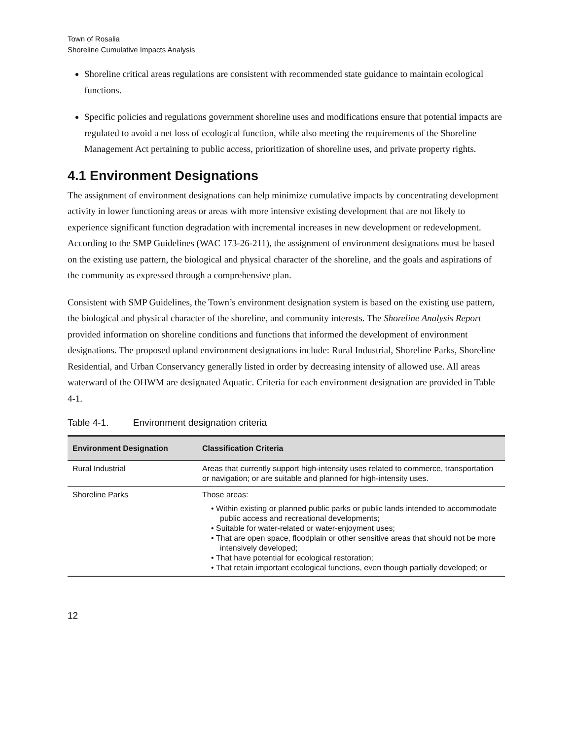Town of Rosalia
Shoreline Cumulative Impacts Analysis
Shoreline critical areas regulations are consistent with recommended state guidance to maintain ecological functions.
Specific policies and regulations government shoreline uses and modifications ensure that potential impacts are regulated to avoid a net loss of ecological function, while also meeting the requirements of the Shoreline Management Act pertaining to public access, prioritization of shoreline uses, and private property rights.
4.1 Environment Designations
The assignment of environment designations can help minimize cumulative impacts by concentrating development activity in lower functioning areas or areas with more intensive existing development that are not likely to experience significant function degradation with incremental increases in new development or redevelopment. According to the SMP Guidelines (WAC 173-26-211), the assignment of environment designations must be based on the existing use pattern, the biological and physical character of the shoreline, and the goals and aspirations of the community as expressed through a comprehensive plan.
Consistent with SMP Guidelines, the Town’s environment designation system is based on the existing use pattern, the biological and physical character of the shoreline, and community interests. The Shoreline Analysis Report provided information on shoreline conditions and functions that informed the development of environment designations. The proposed upland environment designations include: Rural Industrial, Shoreline Parks, Shoreline Residential, and Urban Conservancy generally listed in order by decreasing intensity of allowed use. All areas waterward of the OHWM are designated Aquatic. Criteria for each environment designation are provided in Table 4-1.
Table 4-1. Environment designation criteria
| Environment Designation | Classification Criteria |
| --- | --- |
| Rural Industrial | Areas that currently support high-intensity uses related to commerce, transportation or navigation; or are suitable and planned for high-intensity uses. |
| Shoreline Parks | Those areas: • Within existing or planned public parks or public lands intended to accommodate public access and recreational developments; • Suitable for water-related or water-enjoyment uses; • That are open space, floodplain or other sensitive areas that should not be more intensively developed; • That have potential for ecological restoration; • That retain important ecological functions, even though partially developed; or |
12